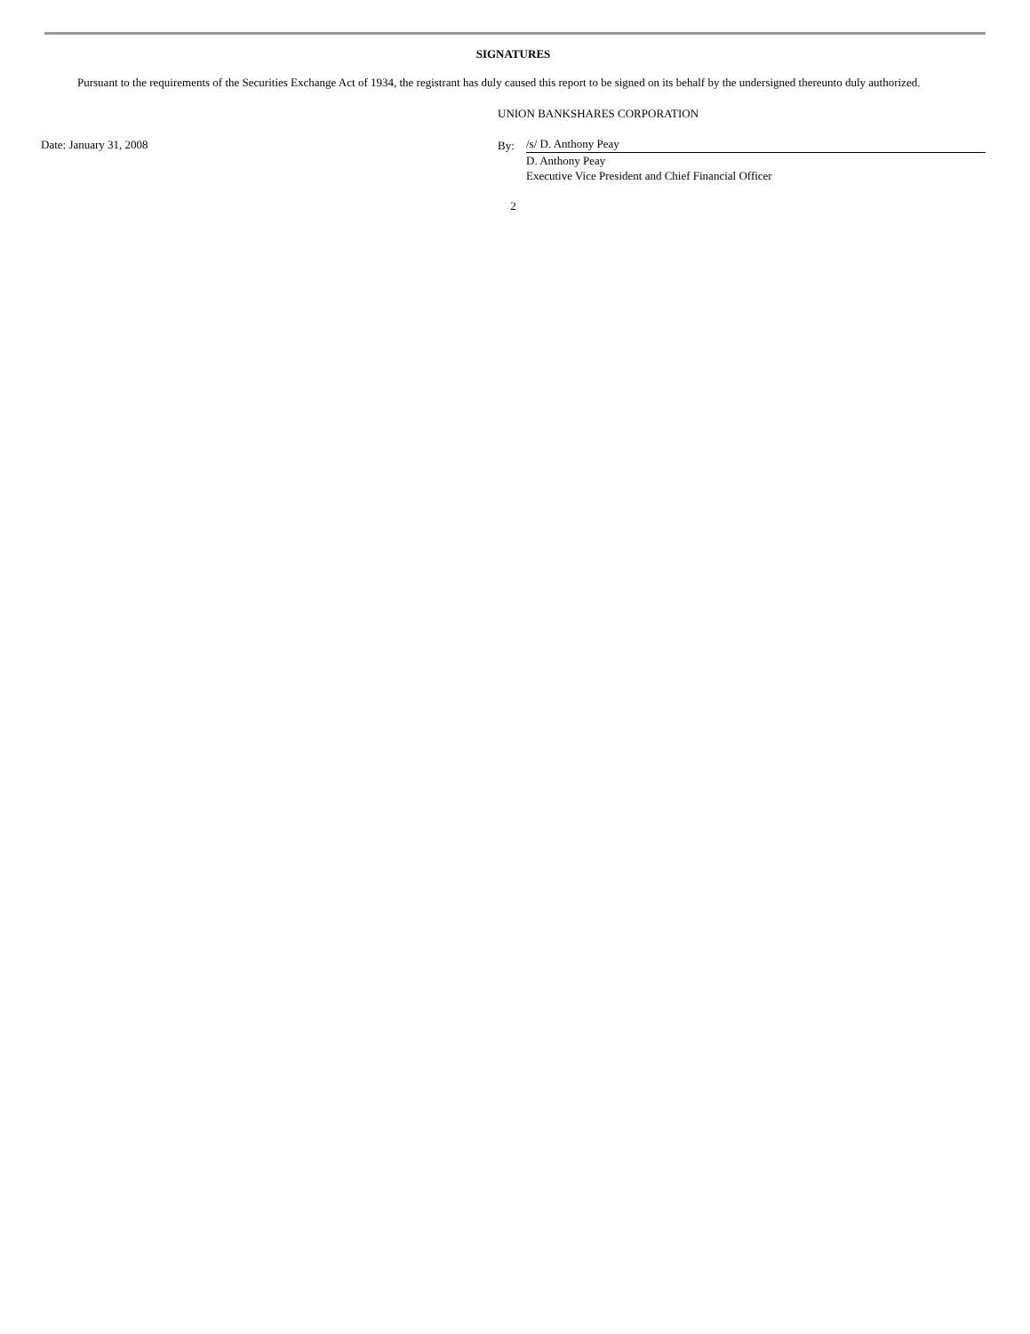SIGNATURES
Pursuant to the requirements of the Securities Exchange Act of 1934, the registrant has duly caused this report to be signed on its behalf by the undersigned thereunto duly authorized.
Date: January 31, 2008
UNION BANKSHARES CORPORATION
By: /s/ D. Anthony Peay
D. Anthony Peay
Executive Vice President and Chief Financial Officer
2